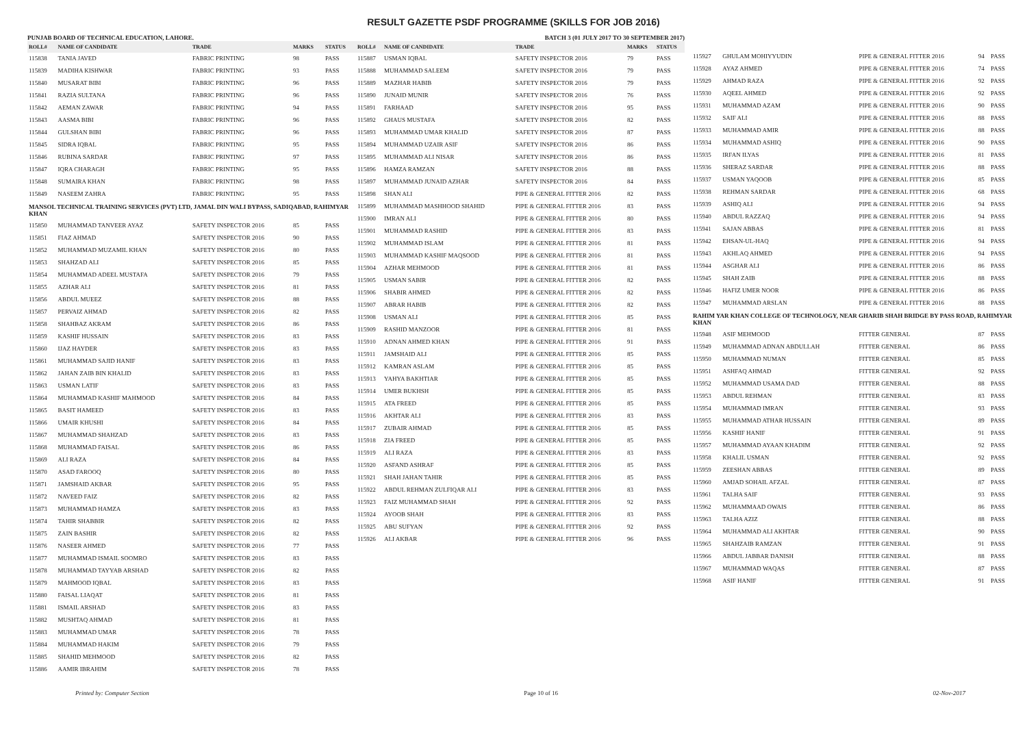RESULT GAZETTE PSDF PROGRAMME (SKILLS FOR JOB 2016)
PUNJAB BOARD OF TECHNICAL EDUCATION, LAHORE. BATCH 3 (01 JULY 2017 TO 30 SEPTEMBER 2017)
| ROLL# | NAME OF CANDIDATE | TRADE | MARKS | STATUS |
| --- | --- | --- | --- | --- |
| 115838 | TANIA JAVED | FABRIC PRINTING | 98 | PASS |
| 115839 | MADIHA KISHWAR | FABRIC PRINTING | 93 | PASS |
| 115840 | MUSARAT BIBI | FABRIC PRINTING | 96 | PASS |
| 115841 | RAZIA SULTANA | FABRIC PRINTING | 96 | PASS |
| 115842 | AEMAN ZAWAR | FABRIC PRINTING | 94 | PASS |
| 115843 | AASMA BIBI | FABRIC PRINTING | 96 | PASS |
| 115844 | GULSHAN BIBI | FABRIC PRINTING | 96 | PASS |
| 115845 | SIDRA IQBAL | FABRIC PRINTING | 95 | PASS |
| 115846 | RUBINA SARDAR | FABRIC PRINTING | 97 | PASS |
| 115847 | IQRA CHARAGH | FABRIC PRINTING | 95 | PASS |
| 115848 | SUMAIRA KHAN | FABRIC PRINTING | 98 | PASS |
| 115849 | NASEEM ZAHRA | FABRIC PRINTING | 95 | PASS |
| MANSOL TECHNICAL TRAINING SERVICES (PVT) LTD, JAMAL DIN WALI BYPASS, SADIQABAD, RAHIMYAR KHAN | | | | |
| 115850 | MUHAMMAD TANVEER AYAZ | SAFETY INSPECTOR 2016 | 85 | PASS |
| 115851 | FIAZ AHMAD | SAFETY INSPECTOR 2016 | 90 | PASS |
| 115852 | MUHAMMAD MUZAMIL KHAN | SAFETY INSPECTOR 2016 | 80 | PASS |
| 115853 | SHAHZAD ALI | SAFETY INSPECTOR 2016 | 85 | PASS |
| 115854 | MUHAMMAD ADEEL MUSTAFA | SAFETY INSPECTOR 2016 | 79 | PASS |
| 115855 | AZHAR ALI | SAFETY INSPECTOR 2016 | 81 | PASS |
| 115856 | ABDUL MUEEZ | SAFETY INSPECTOR 2016 | 88 | PASS |
| 115857 | PERVAIZ AHMAD | SAFETY INSPECTOR 2016 | 82 | PASS |
| 115858 | SHAHBAZ AKRAM | SAFETY INSPECTOR 2016 | 86 | PASS |
| 115859 | KASHIF HUSSAIN | SAFETY INSPECTOR 2016 | 83 | PASS |
| 115860 | IJAZ HAYDER | SAFETY INSPECTOR 2016 | 83 | PASS |
| 115861 | MUHAMMAD SAJID HANIF | SAFETY INSPECTOR 2016 | 83 | PASS |
| 115862 | JAHAN ZAIB BIN KHALID | SAFETY INSPECTOR 2016 | 83 | PASS |
| 115863 | USMAN LATIF | SAFETY INSPECTOR 2016 | 83 | PASS |
| 115864 | MUHAMMAD KASHIF MAHMOOD | SAFETY INSPECTOR 2016 | 84 | PASS |
| 115865 | BASIT HAMEED | SAFETY INSPECTOR 2016 | 83 | PASS |
| 115866 | UMAIR KHUSHI | SAFETY INSPECTOR 2016 | 84 | PASS |
| 115867 | MUHAMMAD SHAHZAD | SAFETY INSPECTOR 2016 | 83 | PASS |
| 115868 | MUHAMMAD FAISAL | SAFETY INSPECTOR 2016 | 86 | PASS |
| 115869 | ALI RAZA | SAFETY INSPECTOR 2016 | 84 | PASS |
| 115870 | ASAD FAROOQ | SAFETY INSPECTOR 2016 | 80 | PASS |
| 115871 | JAMSHAID AKBAR | SAFETY INSPECTOR 2016 | 95 | PASS |
| 115872 | NAVEED FAIZ | SAFETY INSPECTOR 2016 | 82 | PASS |
| 115873 | MUHAMMAD HAMZA | SAFETY INSPECTOR 2016 | 83 | PASS |
| 115874 | TAHIR SHABBIR | SAFETY INSPECTOR 2016 | 82 | PASS |
| 115875 | ZAIN BASHIR | SAFETY INSPECTOR 2016 | 82 | PASS |
| 115876 | NASEER AHMED | SAFETY INSPECTOR 2016 | 77 | PASS |
| 115877 | MUHAMMAD ISMAIL SOOMRO | SAFETY INSPECTOR 2016 | 83 | PASS |
| 115878 | MUHAMMAD TAYYAB ARSHAD | SAFETY INSPECTOR 2016 | 82 | PASS |
| 115879 | MAHMOOD IQBAL | SAFETY INSPECTOR 2016 | 83 | PASS |
| 115880 | FAISAL LIAQAT | SAFETY INSPECTOR 2016 | 81 | PASS |
| 115881 | ISMAIL ARSHAD | SAFETY INSPECTOR 2016 | 83 | PASS |
| 115882 | MUSHTAQ AHMAD | SAFETY INSPECTOR 2016 | 81 | PASS |
| 115883 | MUHAMMAD UMAR | SAFETY INSPECTOR 2016 | 78 | PASS |
| 115884 | MUHAMMAD HAKIM | SAFETY INSPECTOR 2016 | 79 | PASS |
| 115885 | SHAHID MEHMOOD | SAFETY INSPECTOR 2016 | 82 | PASS |
| 115886 | AAMIR IBRAHIM | SAFETY INSPECTOR 2016 | 78 | PASS |
| ROLL# | NAME OF CANDIDATE | TRADE | MARKS | STATUS |
| --- | --- | --- | --- | --- |
| 115887 | USMAN IQBAL | SAFETY INSPECTOR 2016 | 79 | PASS |
| 115888 | MUHAMMAD SALEEM | SAFETY INSPECTOR 2016 | 79 | PASS |
| 115889 | MAZHAR HABIB | SAFETY INSPECTOR 2016 | 79 | PASS |
| 115890 | JUNAID MUNIR | SAFETY INSPECTOR 2016 | 76 | PASS |
| 115891 | FARHAAD | SAFETY INSPECTOR 2016 | 95 | PASS |
| 115892 | GHAUS MUSTAFA | SAFETY INSPECTOR 2016 | 82 | PASS |
| 115893 | MUHAMMAD UMAR KHALID | SAFETY INSPECTOR 2016 | 87 | PASS |
| 115894 | MUHAMMAD UZAIR ASIF | SAFETY INSPECTOR 2016 | 86 | PASS |
| 115895 | MUHAMMAD ALI NISAR | SAFETY INSPECTOR 2016 | 86 | PASS |
| 115896 | HAMZA RAMZAN | SAFETY INSPECTOR 2016 | 88 | PASS |
| 115897 | MUHAMMAD JUNAID AZHAR | SAFETY INSPECTOR 2016 | 84 | PASS |
| 115898 | SHAN ALI | PIPE & GENERAL FITTER 2016 | 82 | PASS |
| 115899 | MUHAMMAD MASHHOOD SHAHID | PIPE & GENERAL FITTER 2016 | 83 | PASS |
| 115900 | IMRAN ALI | PIPE & GENERAL FITTER 2016 | 80 | PASS |
| 115901 | MUHAMMAD RASHID | PIPE & GENERAL FITTER 2016 | 83 | PASS |
| 115902 | MUHAMMAD ISLAM | PIPE & GENERAL FITTER 2016 | 81 | PASS |
| 115903 | MUHAMMAD KASHIF MAQSOOD | PIPE & GENERAL FITTER 2016 | 81 | PASS |
| 115904 | AZHAR MEHMOOD | PIPE & GENERAL FITTER 2016 | 81 | PASS |
| 115905 | USMAN SABIR | PIPE & GENERAL FITTER 2016 | 82 | PASS |
| 115906 | SHABIR AHMED | PIPE & GENERAL FITTER 2016 | 82 | PASS |
| 115907 | ABRAR HABIB | PIPE & GENERAL FITTER 2016 | 82 | PASS |
| 115908 | USMAN ALI | PIPE & GENERAL FITTER 2016 | 85 | PASS |
| 115909 | RASHID MANZOOR | PIPE & GENERAL FITTER 2016 | 81 | PASS |
| 115910 | ADNAN AHMED KHAN | PIPE & GENERAL FITTER 2016 | 91 | PASS |
| 115911 | JAMSHAID ALI | PIPE & GENERAL FITTER 2016 | 85 | PASS |
| 115912 | KAMRAN ASLAM | PIPE & GENERAL FITTER 2016 | 85 | PASS |
| 115913 | YAHYA BAKHTIAR | PIPE & GENERAL FITTER 2016 | 85 | PASS |
| 115914 | UMER BUKHSH | PIPE & GENERAL FITTER 2016 | 85 | PASS |
| 115915 | ATA FREED | PIPE & GENERAL FITTER 2016 | 85 | PASS |
| 115916 | AKHTAR ALI | PIPE & GENERAL FITTER 2016 | 83 | PASS |
| 115917 | ZUBAIR AHMAD | PIPE & GENERAL FITTER 2016 | 85 | PASS |
| 115918 | ZIA FREED | PIPE & GENERAL FITTER 2016 | 85 | PASS |
| 115919 | ALI RAZA | PIPE & GENERAL FITTER 2016 | 83 | PASS |
| 115920 | ASFAND ASHRAF | PIPE & GENERAL FITTER 2016 | 85 | PASS |
| 115921 | SHAH JAHAN TAHIR | PIPE & GENERAL FITTER 2016 | 85 | PASS |
| 115922 | ABDUL REHMAN ZULFIQAR ALI | PIPE & GENERAL FITTER 2016 | 83 | PASS |
| 115923 | FAIZ MUHAMMAD SHAH | PIPE & GENERAL FITTER 2016 | 92 | PASS |
| 115924 | AYOOB SHAH | PIPE & GENERAL FITTER 2016 | 83 | PASS |
| 115925 | ABU SUFYAN | PIPE & GENERAL FITTER 2016 | 92 | PASS |
| 115926 | ALI AKBAR | PIPE & GENERAL FITTER 2016 | 96 | PASS |
| 115927 | GHULAM MOHIYYUDIN | PIPE & GENERAL FITTER 2016 | 94 | PASS |
| 115928 | AYAZ AHMED | PIPE & GENERAL FITTER 2016 | 74 | PASS |
| 115929 | AHMAD RAZA | PIPE & GENERAL FITTER 2016 | 92 | PASS |
| 115930 | AQEEL AHMED | PIPE & GENERAL FITTER 2016 | 92 | PASS |
| 115931 | MUHAMMAD AZAM | PIPE & GENERAL FITTER 2016 | 90 | PASS |
| 115932 | SAIF ALI | PIPE & GENERAL FITTER 2016 | 88 | PASS |
| 115933 | MUHAMMAD AMIR | PIPE & GENERAL FITTER 2016 | 88 | PASS |
| 115934 | MUHAMMAD ASHIQ | PIPE & GENERAL FITTER 2016 | 90 | PASS |
| 115935 | IRFAN ILYAS | PIPE & GENERAL FITTER 2016 | 81 | PASS |
| 115936 | SHERAZ SARDAR | PIPE & GENERAL FITTER 2016 | 88 | PASS |
| 115937 | USMAN YAQOOB | PIPE & GENERAL FITTER 2016 | 85 | PASS |
| 115938 | REHMAN SARDAR | PIPE & GENERAL FITTER 2016 | 68 | PASS |
| 115939 | ASHIQ ALI | PIPE & GENERAL FITTER 2016 | 94 | PASS |
| 115940 | ABDUL RAZZAQ | PIPE & GENERAL FITTER 2016 | 94 | PASS |
| 115941 | SAJAN ABBAS | PIPE & GENERAL FITTER 2016 | 81 | PASS |
| 115942 | EHSAN-UL-HAQ | PIPE & GENERAL FITTER 2016 | 94 | PASS |
| 115943 | AKHLAQ AHMED | PIPE & GENERAL FITTER 2016 | 94 | PASS |
| 115944 | ASGHAR ALI | PIPE & GENERAL FITTER 2016 | 86 | PASS |
| 115945 | SHAH ZAIB | PIPE & GENERAL FITTER 2016 | 88 | PASS |
| 115946 | HAFIZ UMER NOOR | PIPE & GENERAL FITTER 2016 | 86 | PASS |
| 115947 | MUHAMMAD ARSLAN | PIPE & GENERAL FITTER 2016 | 88 | PASS |
| RAHIM YAR KHAN COLLEGE OF TECHNOLOGY, NEAR GHARIB SHAH BRIDGE BY PASS ROAD, RAHIMYAR KHAN | | | | |
| 115948 | ASIF MEHMOOD | FITTER GENERAL | 87 | PASS |
| 115949 | MUHAMMAD ADNAN ABDULLAH | FITTER GENERAL | 86 | PASS |
| 115950 | MUHAMMAD NUMAN | FITTER GENERAL | 85 | PASS |
| 115951 | ASHFAQ AHMAD | FITTER GENERAL | 92 | PASS |
| 115952 | MUHAMMAD USAMA DAD | FITTER GENERAL | 88 | PASS |
| 115953 | ABDUL REHMAN | FITTER GENERAL | 83 | PASS |
| 115954 | MUHAMMAD IMRAN | FITTER GENERAL | 93 | PASS |
| 115955 | MUHAMMAD ATHAR HUSSAIN | FITTER GENERAL | 89 | PASS |
| 115956 | KASHIF HANIF | FITTER GENERAL | 91 | PASS |
| 115957 | MUHAMMAD AYAAN KHADIM | FITTER GENERAL | 92 | PASS |
| 115958 | KHALIL USMAN | FITTER GENERAL | 92 | PASS |
| 115959 | ZEESHAN ABBAS | FITTER GENERAL | 89 | PASS |
| 115960 | AMJAD SOHAIL AFZAL | FITTER GENERAL | 87 | PASS |
| 115961 | TALHA SAIF | FITTER GENERAL | 93 | PASS |
| 115962 | MUHAMMAAD OWAIS | FITTER GENERAL | 86 | PASS |
| 115963 | TALHA AZIZ | FITTER GENERAL | 88 | PASS |
| 115964 | MUHAMMAD ALI AKHTAR | FITTER GENERAL | 90 | PASS |
| 115965 | SHAHZAIB RAMZAN | FITTER GENERAL | 91 | PASS |
| 115966 | ABDUL JABBAR DANISH | FITTER GENERAL | 88 | PASS |
| 115967 | MUHAMMAD WAQAS | FITTER GENERAL | 87 | PASS |
| 115968 | ASIF HANIF | FITTER GENERAL | 91 | PASS |
Printed by: Computer Section Page 10 of 16 02-Nov-2017